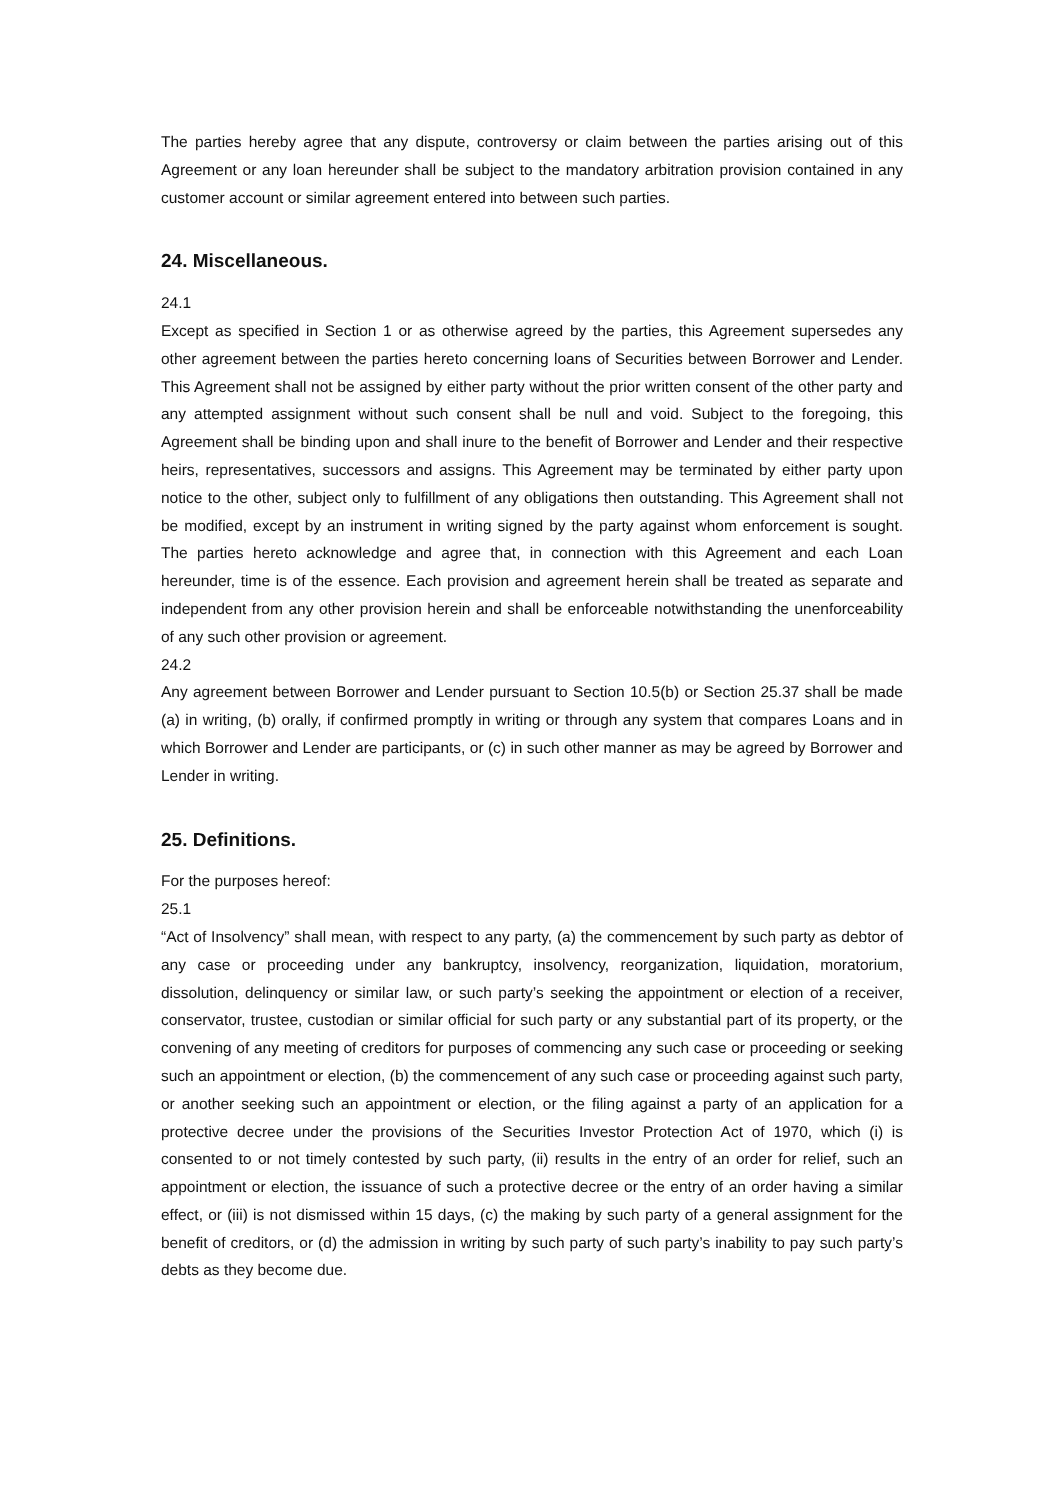The parties hereby agree that any dispute, controversy or claim between the parties arising out of this Agreement or any loan hereunder shall be subject to the mandatory arbitration provision contained in any customer account or similar agreement entered into between such parties.
24. Miscellaneous.
24.1
Except as specified in Section 1 or as otherwise agreed by the parties, this Agreement supersedes any other agreement between the parties hereto concerning loans of Securities between Borrower and Lender. This Agreement shall not be assigned by either party without the prior written consent of the other party and any attempted assignment without such consent shall be null and void. Subject to the foregoing, this Agreement shall be binding upon and shall inure to the benefit of Borrower and Lender and their respective heirs, representatives, successors and assigns. This Agreement may be terminated by either party upon notice to the other, subject only to fulfillment of any obligations then outstanding. This Agreement shall not be modified, except by an instrument in writing signed by the party against whom enforcement is sought. The parties hereto acknowledge and agree that, in connection with this Agreement and each Loan hereunder, time is of the essence. Each provision and agreement herein shall be treated as separate and independent from any other provision herein and shall be enforceable notwithstanding the unenforceability of any such other provision or agreement.
24.2
Any agreement between Borrower and Lender pursuant to Section 10.5(b) or Section 25.37 shall be made (a) in writing, (b) orally, if confirmed promptly in writing or through any system that compares Loans and in which Borrower and Lender are participants, or (c) in such other manner as may be agreed by Borrower and Lender in writing.
25. Definitions.
For the purposes hereof:
25.1
“Act of Insolvency” shall mean, with respect to any party, (a) the commencement by such party as debtor of any case or proceeding under any bankruptcy, insolvency, reorganization, liquidation, moratorium, dissolution, delinquency or similar law, or such party’s seeking the appointment or election of a receiver, conservator, trustee, custodian or similar official for such party or any substantial part of its property, or the convening of any meeting of creditors for purposes of commencing any such case or proceeding or seeking such an appointment or election, (b) the commencement of any such case or proceeding against such party, or another seeking such an appointment or election, or the filing against a party of an application for a protective decree under the provisions of the Securities Investor Protection Act of 1970, which (i) is consented to or not timely contested by such party, (ii) results in the entry of an order for relief, such an appointment or election, the issuance of such a protective decree or the entry of an order having a similar effect, or (iii) is not dismissed within 15 days, (c) the making by such party of a general assignment for the benefit of creditors, or (d) the admission in writing by such party of such party’s inability to pay such party’s debts as they become due.